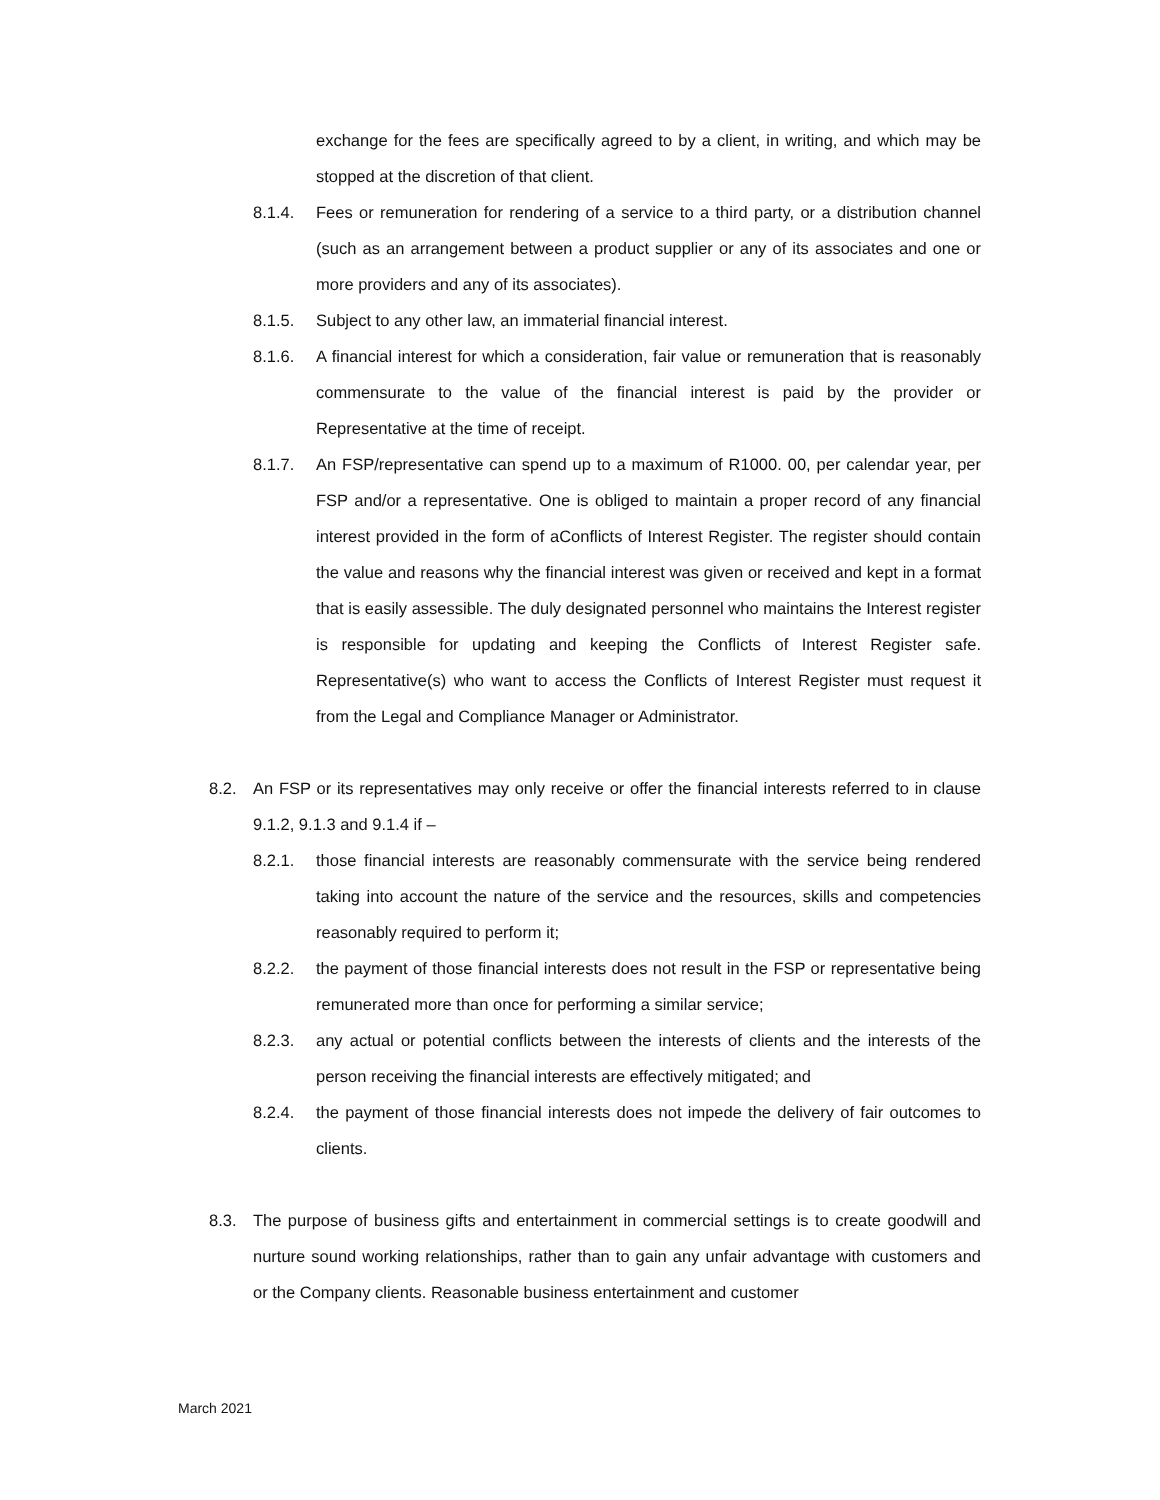exchange for the fees are specifically agreed to by a client, in writing, and which may be stopped at the discretion of that client.
8.1.4. Fees or remuneration for rendering of a service to a third party, or a distribution channel (such as an arrangement between a product supplier or any of its associates and one or more providers and any of its associates).
8.1.5. Subject to any other law, an immaterial financial interest.
8.1.6. A financial interest for which a consideration, fair value or remuneration that is reasonably commensurate to the value of the financial interest is paid by the provider or Representative at the time of receipt.
8.1.7. An FSP/representative can spend up to a maximum of R1000. 00, per calendar year, per FSP and/or a representative. One is obliged to maintain a proper record of any financial interest provided in the form of aConflicts of Interest Register. The register should contain the value and reasons why the financial interest was given or received and kept in a format that is easily assessible. The duly designated personnel who maintains the Interest register is responsible for updating and keeping the Conflicts of Interest Register safe. Representative(s) who want to access the Conflicts of Interest Register must request it from the Legal and Compliance Manager or Administrator.
8.2. An FSP or its representatives may only receive or offer the financial interests referred to in clause 9.1.2, 9.1.3 and 9.1.4 if –
8.2.1. those financial interests are reasonably commensurate with the service being rendered taking into account the nature of the service and the resources, skills and competencies reasonably required to perform it;
8.2.2. the payment of those financial interests does not result in the FSP or representative being remunerated more than once for performing a similar service;
8.2.3. any actual or potential conflicts between the interests of clients and the interests of the person receiving the financial interests are effectively mitigated; and
8.2.4. the payment of those financial interests does not impede the delivery of fair outcomes to clients.
8.3. The purpose of business gifts and entertainment in commercial settings is to create goodwill and nurture sound working relationships, rather than to gain any unfair advantage with customers and or the Company clients. Reasonable business entertainment and customer
March 2021